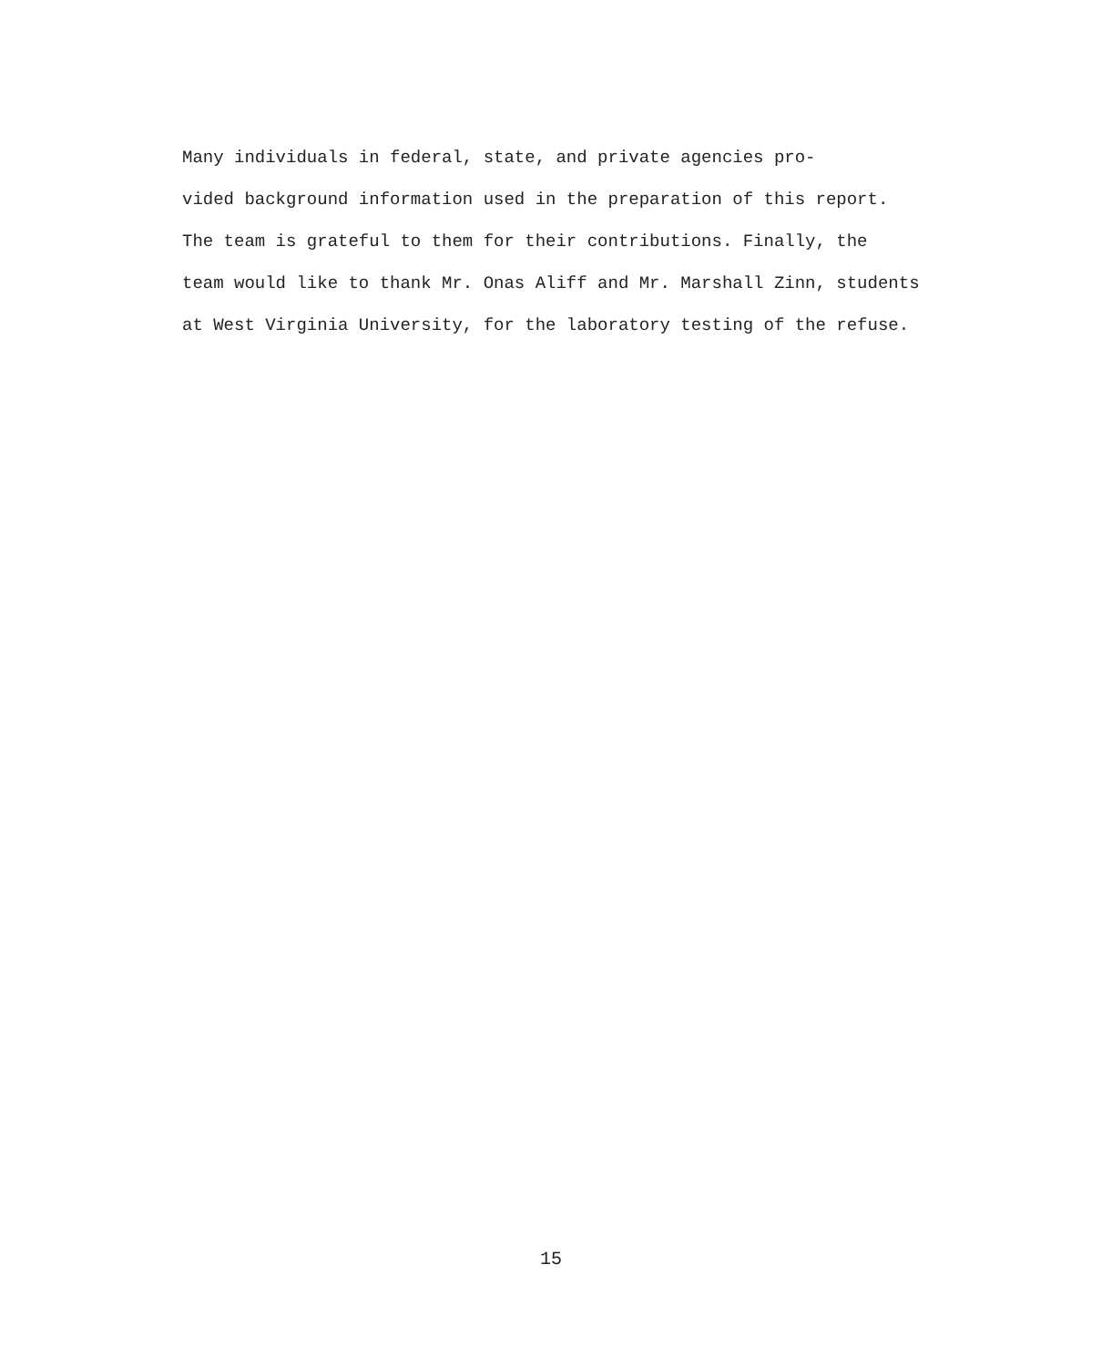Many individuals in federal, state, and private agencies pro-
vided background information used in the preparation of this report.
The team is grateful to them for their contributions. Finally, the
team would like to thank Mr. Onas Aliff and Mr. Marshall Zinn, students
at West Virginia University, for the laboratory testing of the refuse.
15